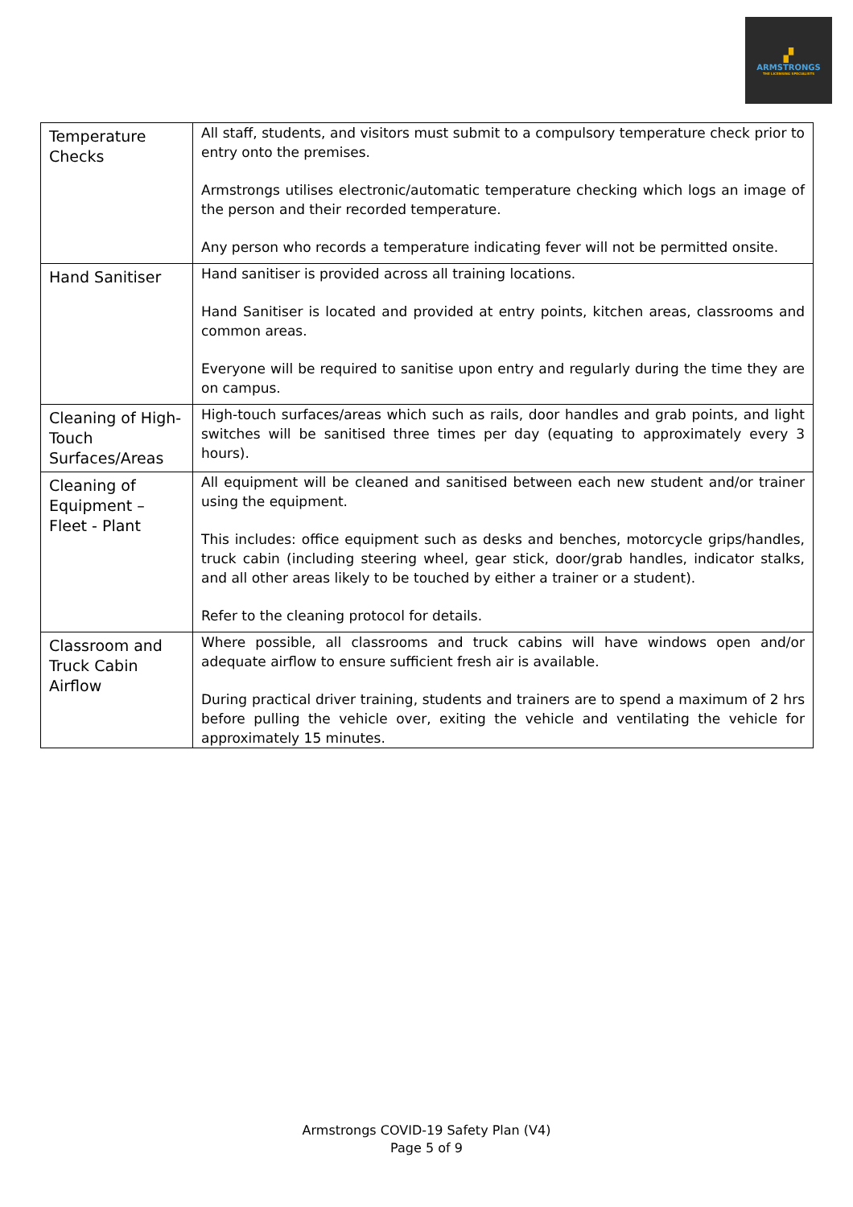▞
ARMSTRONGS
THE LICENSING SPECIALISTS
| Temperature Checks | All staff, students, and visitors must submit to a compulsory temperature check prior to entry onto the premises. Armstrongs utilises electronic/automatic temperature checking which logs an image of the person and their recorded temperature. Any person who records a temperature indicating fever will not be permitted onsite. |
| Hand Sanitiser | Hand sanitiser is provided across all training locations. Hand Sanitiser is located and provided at entry points, kitchen areas, classrooms and common areas. Everyone will be required to sanitise upon entry and regularly during the time they are on campus. |
| Cleaning of High-Touch Surfaces/Areas | High-touch surfaces/areas which such as rails, door handles and grab points, and light switches will be sanitised three times per day (equating to approximately every 3 hours). |
| Cleaning of Equipment – Fleet - Plant | All equipment will be cleaned and sanitised between each new student and/or trainer using the equipment. This includes: office equipment such as desks and benches, motorcycle grips/handles, truck cabin (including steering wheel, gear stick, door/grab handles, indicator stalks, and all other areas likely to be touched by either a trainer or a student). Refer to the cleaning protocol for details. |
| Classroom and Truck Cabin Airflow | Where possible, all classrooms and truck cabins will have windows open and/or adequate airflow to ensure sufficient fresh air is available. During practical driver training, students and trainers are to spend a maximum of 2 hrs before pulling the vehicle over, exiting the vehicle and ventilating the vehicle for approximately 15 minutes. |
Armstrongs COVID-19 Safety Plan (V4)
Page 5 of 9